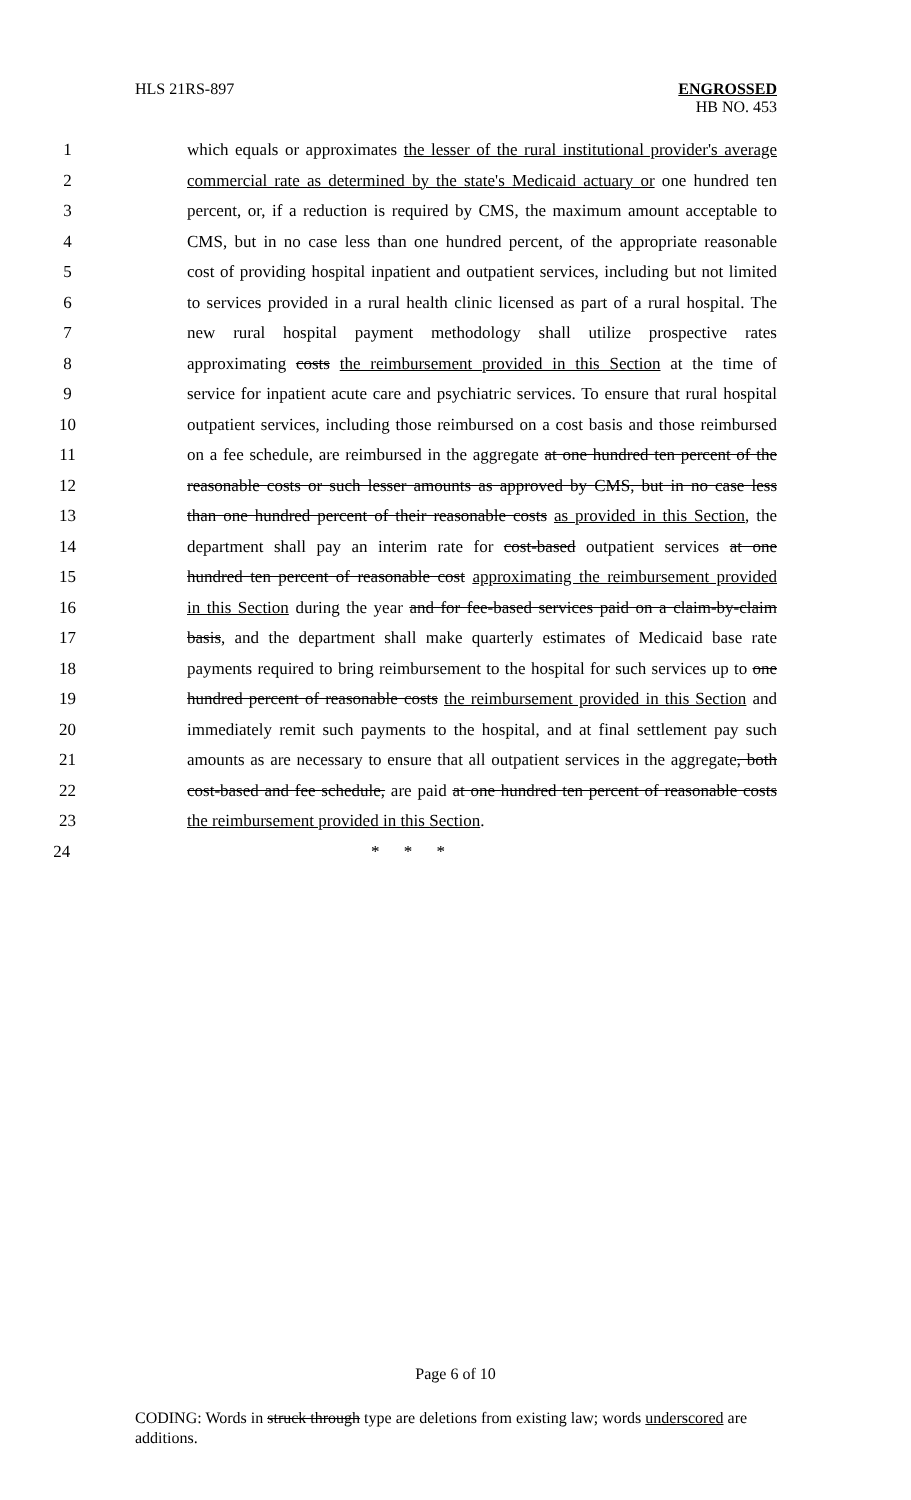HLS 21RS-897 ENGROSSED
HB NO. 453
1 which equals or approximates the lesser of the rural institutional provider's average
2 commercial rate as determined by the state's Medicaid actuary or one hundred ten
3 percent, or, if a reduction is required by CMS, the maximum amount acceptable to
4 CMS, but in no case less than one hundred percent, of the appropriate reasonable
5 cost of providing hospital inpatient and outpatient services, including but not limited
6 to services provided in a rural health clinic licensed as part of a rural hospital. The
7 new rural hospital payment methodology shall utilize prospective rates
8 approximating costs the reimbursement provided in this Section at the time of
9 service for inpatient acute care and psychiatric services. To ensure that rural hospital
10 outpatient services, including those reimbursed on a cost basis and those reimbursed
11 on a fee schedule, are reimbursed in the aggregate at one hundred ten percent of the
12 reasonable costs or such lesser amounts as approved by CMS, but in no case less
13 than one hundred percent of their reasonable costs as provided in this Section, the
14 department shall pay an interim rate for cost-based outpatient services at one
15 hundred ten percent of reasonable cost approximating the reimbursement provided
16 in this Section during the year and for fee-based services paid on a claim-by-claim
17 basis, and the department shall make quarterly estimates of Medicaid base rate
18 payments required to bring reimbursement to the hospital for such services up to one
19 hundred percent of reasonable costs the reimbursement provided in this Section and
20 immediately remit such payments to the hospital, and at final settlement pay such
21 amounts as are necessary to ensure that all outpatient services in the aggregate, both
22 cost-based and fee schedule, are paid at one hundred ten percent of reasonable costs
23 the reimbursement provided in this Section.
24 * * *
Page 6 of 10
CODING: Words in struck through type are deletions from existing law; words underscored are additions.